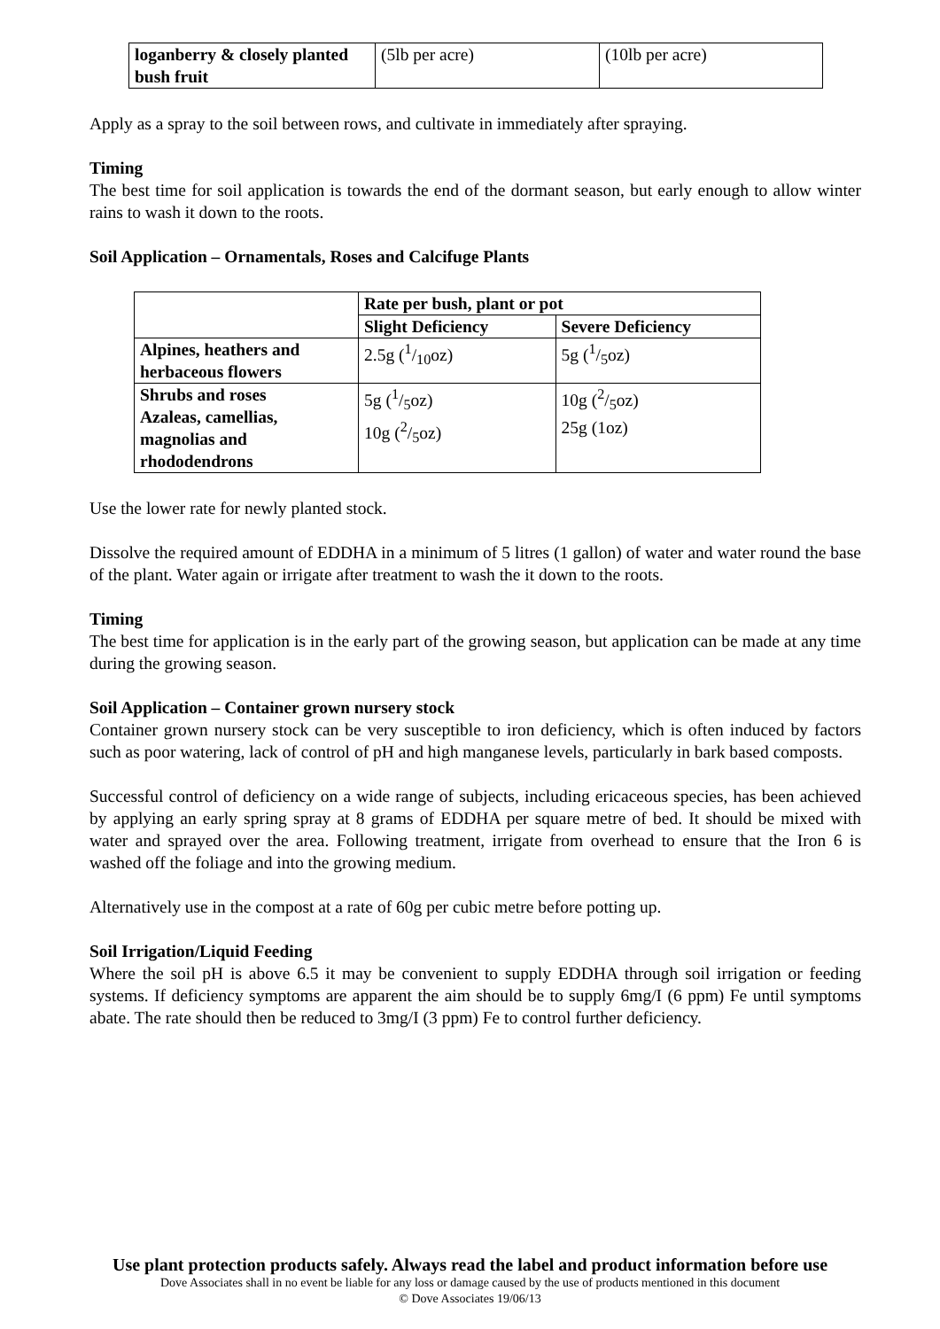| loganberry & closely planted bush fruit | (5lb per acre) | (10lb per acre) |
Apply as a spray to the soil between rows, and cultivate in immediately after spraying.
Timing
The best time for soil application is towards the end of the dormant season, but early enough to allow winter rains to wash it down to the roots.
Soil Application – Ornamentals, Roses and Calcifuge Plants
| | Rate per bush, plant or pot | |
| --- | --- | --- |
| | Slight Deficiency | Severe Deficiency |
| Alpines, heathers and herbaceous flowers | 2.5g (1/10oz) | 5g (1/5oz) |
| Shrubs and roses Azaleas, camellias, magnolias and rhododendrons | 5g (1/5oz) 10g (2/5oz) | 10g (2/5oz) 25g (1oz) |
Use the lower rate for newly planted stock.
Dissolve the required amount of EDDHA in a minimum of 5 litres (1 gallon) of water and water round the base of the plant. Water again or irrigate after treatment to wash the it down to the roots.
Timing
The best time for application is in the early part of the growing season, but application can be made at any time during the growing season.
Soil Application – Container grown nursery stock
Container grown nursery stock can be very susceptible to iron deficiency, which is often induced by factors such as poor watering, lack of control of pH and high manganese levels, particularly in bark based composts.
Successful control of deficiency on a wide range of subjects, including ericaceous species, has been achieved by applying an early spring spray at 8 grams of EDDHA per square metre of bed. It should be mixed with water and sprayed over the area. Following treatment, irrigate from overhead to ensure that the Iron 6 is washed off the foliage and into the growing medium.
Alternatively use in the compost at a rate of 60g per cubic metre before potting up.
Soil Irrigation/Liquid Feeding
Where the soil pH is above 6.5 it may be convenient to supply EDDHA through soil irrigation or feeding systems. If deficiency symptoms are apparent the aim should be to supply 6mg/I (6 ppm) Fe until symptoms abate. The rate should then be reduced to 3mg/I (3 ppm) Fe to control further deficiency.
Use plant protection products safely. Always read the label and product information before use
Dove Associates shall in no event be liable for any loss or damage caused by the use of products mentioned in this document
© Dove Associates 19/06/13